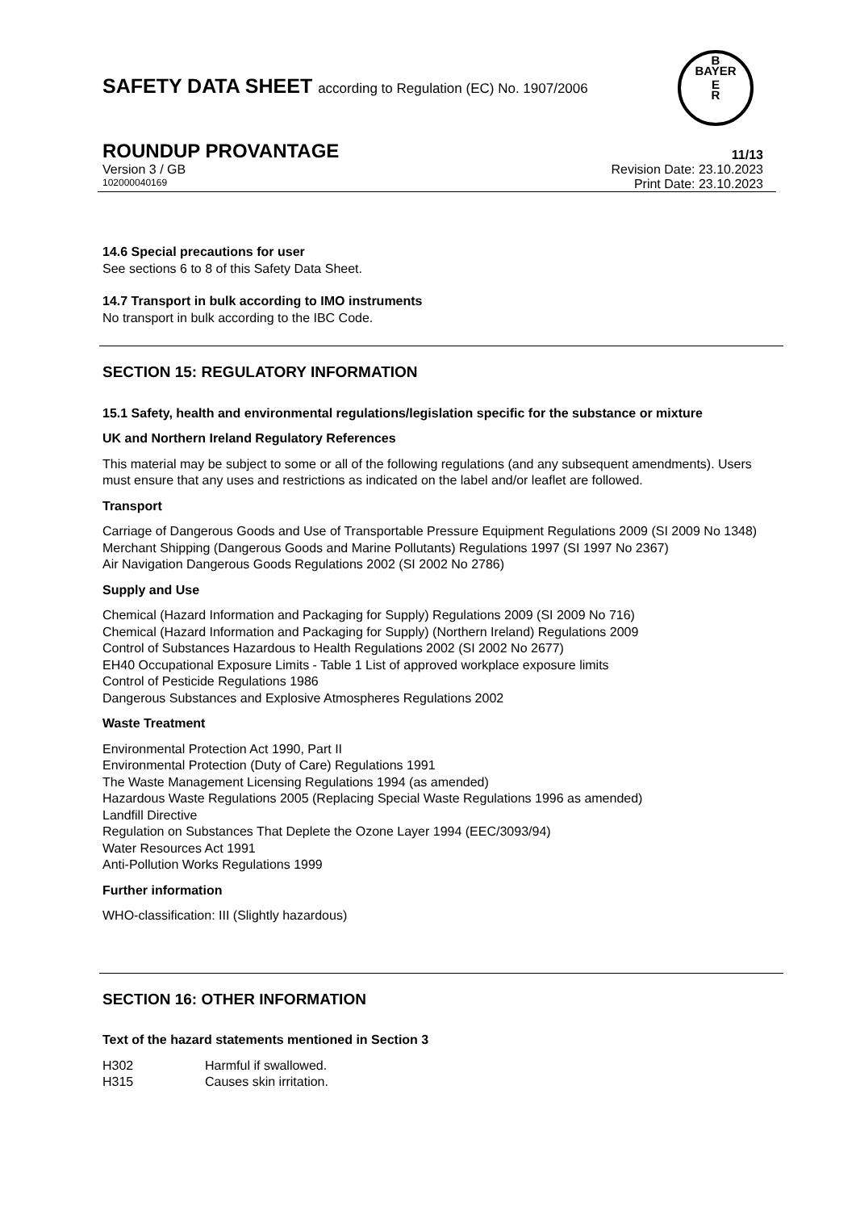B
BAYER
E
R
SAFETY DATA SHEET according to Regulation (EC) No. 1907/2006
ROUNDUP PROVANTAGE 11/13
Version 3 / GB Revision Date: 23.10.2023
102000040169 Print Date: 23.10.2023
14.6 Special precautions for user
See sections 6 to 8 of this Safety Data Sheet.
14.7 Transport in bulk according to IMO instruments
No transport in bulk according to the IBC Code.
SECTION 15: REGULATORY INFORMATION
15.1 Safety, health and environmental regulations/legislation specific for the substance or mixture
UK and Northern Ireland Regulatory References
This material may be subject to some or all of the following regulations (and any subsequent amendments). Users must ensure that any uses and restrictions as indicated on the label and/or leaflet are followed.
Transport
Carriage of Dangerous Goods and Use of Transportable Pressure Equipment Regulations 2009 (SI 2009 No 1348)
Merchant Shipping (Dangerous Goods and Marine Pollutants) Regulations 1997 (SI 1997 No 2367)
Air Navigation Dangerous Goods Regulations 2002 (SI 2002 No 2786)
Supply and Use
Chemical (Hazard Information and Packaging for Supply) Regulations 2009 (SI 2009 No 716)
Chemical (Hazard Information and Packaging for Supply) (Northern Ireland) Regulations 2009
Control of Substances Hazardous to Health Regulations 2002 (SI 2002 No 2677)
EH40 Occupational Exposure Limits - Table 1 List of approved workplace exposure limits
Control of Pesticide Regulations 1986
Dangerous Substances and Explosive Atmospheres Regulations 2002
Waste Treatment
Environmental Protection Act 1990, Part II
Environmental Protection (Duty of Care) Regulations 1991
The Waste Management Licensing Regulations 1994 (as amended)
Hazardous Waste Regulations 2005 (Replacing Special Waste Regulations 1996 as amended)
Landfill Directive
Regulation on Substances That Deplete the Ozone Layer 1994 (EEC/3093/94)
Water Resources Act 1991
Anti-Pollution Works Regulations 1999
Further information
WHO-classification: III (Slightly hazardous)
SECTION 16: OTHER INFORMATION
Text of the hazard statements mentioned in Section 3
H302 Harmful if swallowed.
H315 Causes skin irritation.